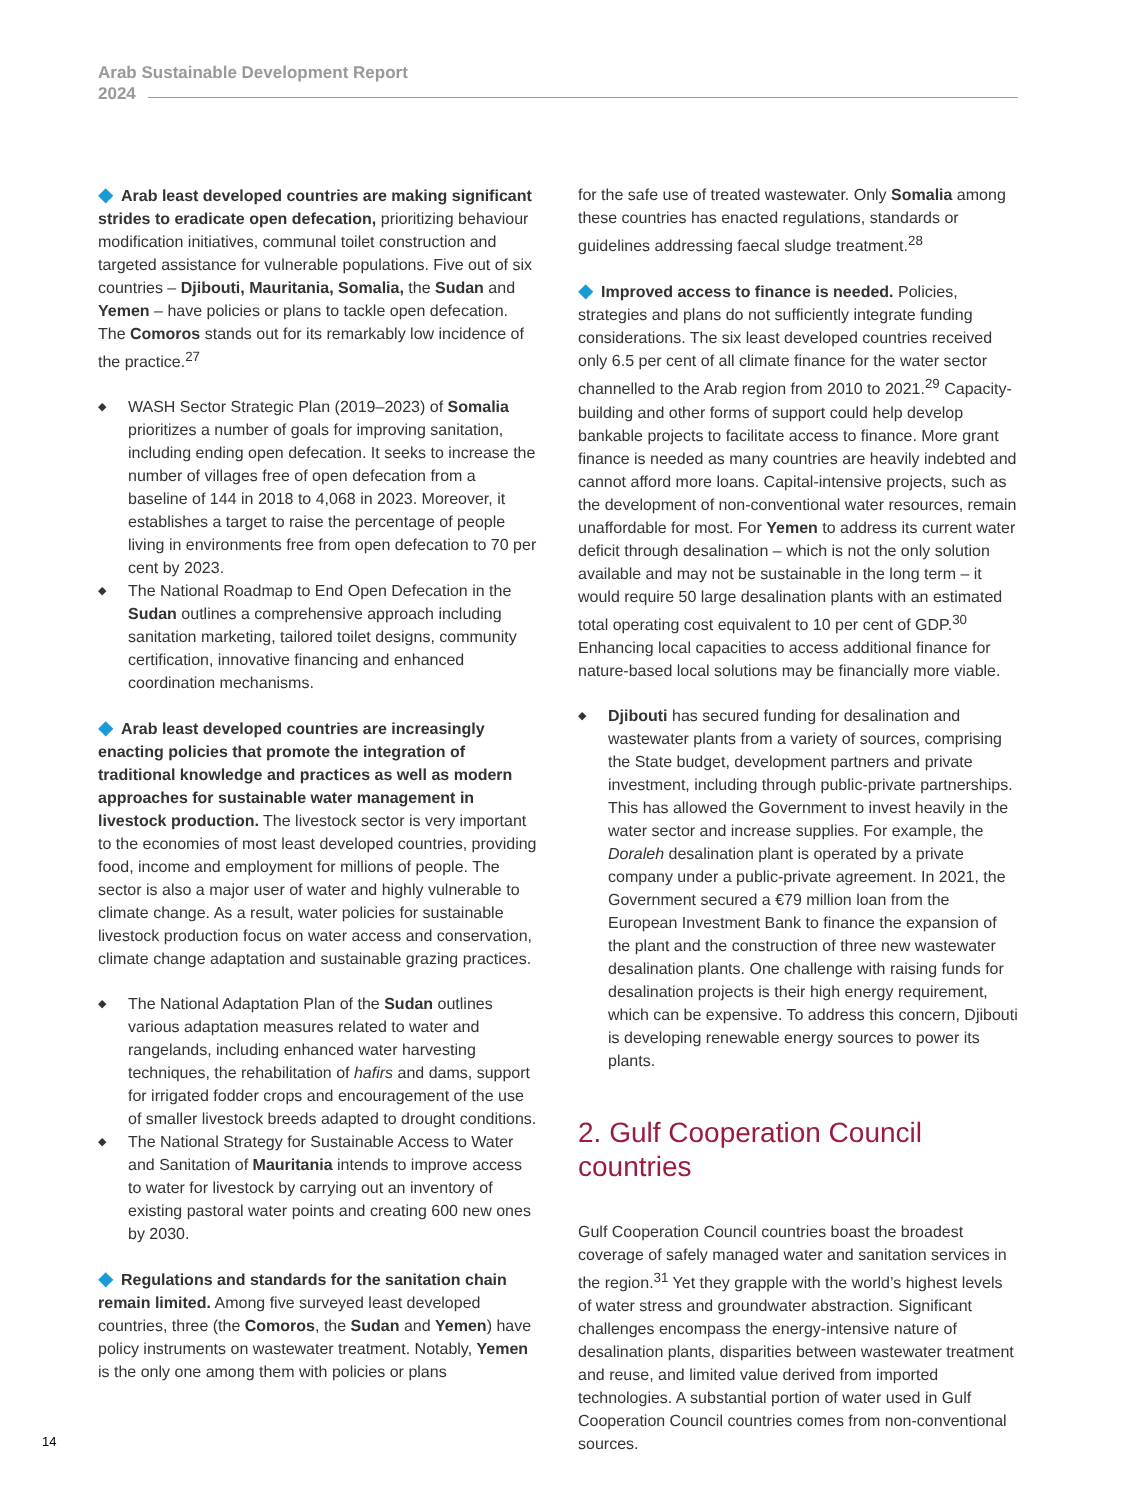Arab Sustainable Development Report
2024
◆ Arab least developed countries are making significant strides to eradicate open defecation, prioritizing behaviour modification initiatives, communal toilet construction and targeted assistance for vulnerable populations. Five out of six countries – Djibouti, Mauritania, Somalia, the Sudan and Yemen – have policies or plans to tackle open defecation. The Comoros stands out for its remarkably low incidence of the practice.<sup>27</sup>
◆ WASH Sector Strategic Plan (2019–2023) of Somalia prioritizes a number of goals for improving sanitation, including ending open defecation. It seeks to increase the number of villages free of open defecation from a baseline of 144 in 2018 to 4,068 in 2023. Moreover, it establishes a target to raise the percentage of people living in environments free from open defecation to 70 per cent by 2023.
◆ The National Roadmap to End Open Defecation in the Sudan outlines a comprehensive approach including sanitation marketing, tailored toilet designs, community certification, innovative financing and enhanced coordination mechanisms.
◆ Arab least developed countries are increasingly enacting policies that promote the integration of traditional knowledge and practices as well as modern approaches for sustainable water management in livestock production. The livestock sector is very important to the economies of most least developed countries, providing food, income and employment for millions of people. The sector is also a major user of water and highly vulnerable to climate change. As a result, water policies for sustainable livestock production focus on water access and conservation, climate change adaptation and sustainable grazing practices.
◆ The National Adaptation Plan of the Sudan outlines various adaptation measures related to water and rangelands, including enhanced water harvesting techniques, the rehabilitation of hafirs and dams, support for irrigated fodder crops and encouragement of the use of smaller livestock breeds adapted to drought conditions.
◆ The National Strategy for Sustainable Access to Water and Sanitation of Mauritania intends to improve access to water for livestock by carrying out an inventory of existing pastoral water points and creating 600 new ones by 2030.
◆ Regulations and standards for the sanitation chain remain limited. Among five surveyed least developed countries, three (the Comoros, the Sudan and Yemen) have policy instruments on wastewater treatment. Notably, Yemen is the only one among them with policies or plans
for the safe use of treated wastewater. Only Somalia among these countries has enacted regulations, standards or guidelines addressing faecal sludge treatment.<sup>28</sup>
◆ Improved access to finance is needed. Policies, strategies and plans do not sufficiently integrate funding considerations. The six least developed countries received only 6.5 per cent of all climate finance for the water sector channelled to the Arab region from 2010 to 2021.<sup>29</sup> Capacity-building and other forms of support could help develop bankable projects to facilitate access to finance. More grant finance is needed as many countries are heavily indebted and cannot afford more loans. Capital-intensive projects, such as the development of non-conventional water resources, remain unaffordable for most. For Yemen to address its current water deficit through desalination – which is not the only solution available and may not be sustainable in the long term – it would require 50 large desalination plants with an estimated total operating cost equivalent to 10 per cent of GDP.<sup>30</sup> Enhancing local capacities to access additional finance for nature-based local solutions may be financially more viable.
◆ Djibouti has secured funding for desalination and wastewater plants from a variety of sources, comprising the State budget, development partners and private investment, including through public-private partnerships. This has allowed the Government to invest heavily in the water sector and increase supplies. For example, the Doraleh desalination plant is operated by a private company under a public-private agreement. In 2021, the Government secured a €79 million loan from the European Investment Bank to finance the expansion of the plant and the construction of three new wastewater desalination plants. One challenge with raising funds for desalination projects is their high energy requirement, which can be expensive. To address this concern, Djibouti is developing renewable energy sources to power its plants.
2. Gulf Cooperation Council countries
Gulf Cooperation Council countries boast the broadest coverage of safely managed water and sanitation services in the region.<sup>31</sup> Yet they grapple with the world’s highest levels of water stress and groundwater abstraction. Significant challenges encompass the energy-intensive nature of desalination plants, disparities between wastewater treatment and reuse, and limited value derived from imported technologies. A substantial portion of water used in Gulf Cooperation Council countries comes from non-conventional sources.
14